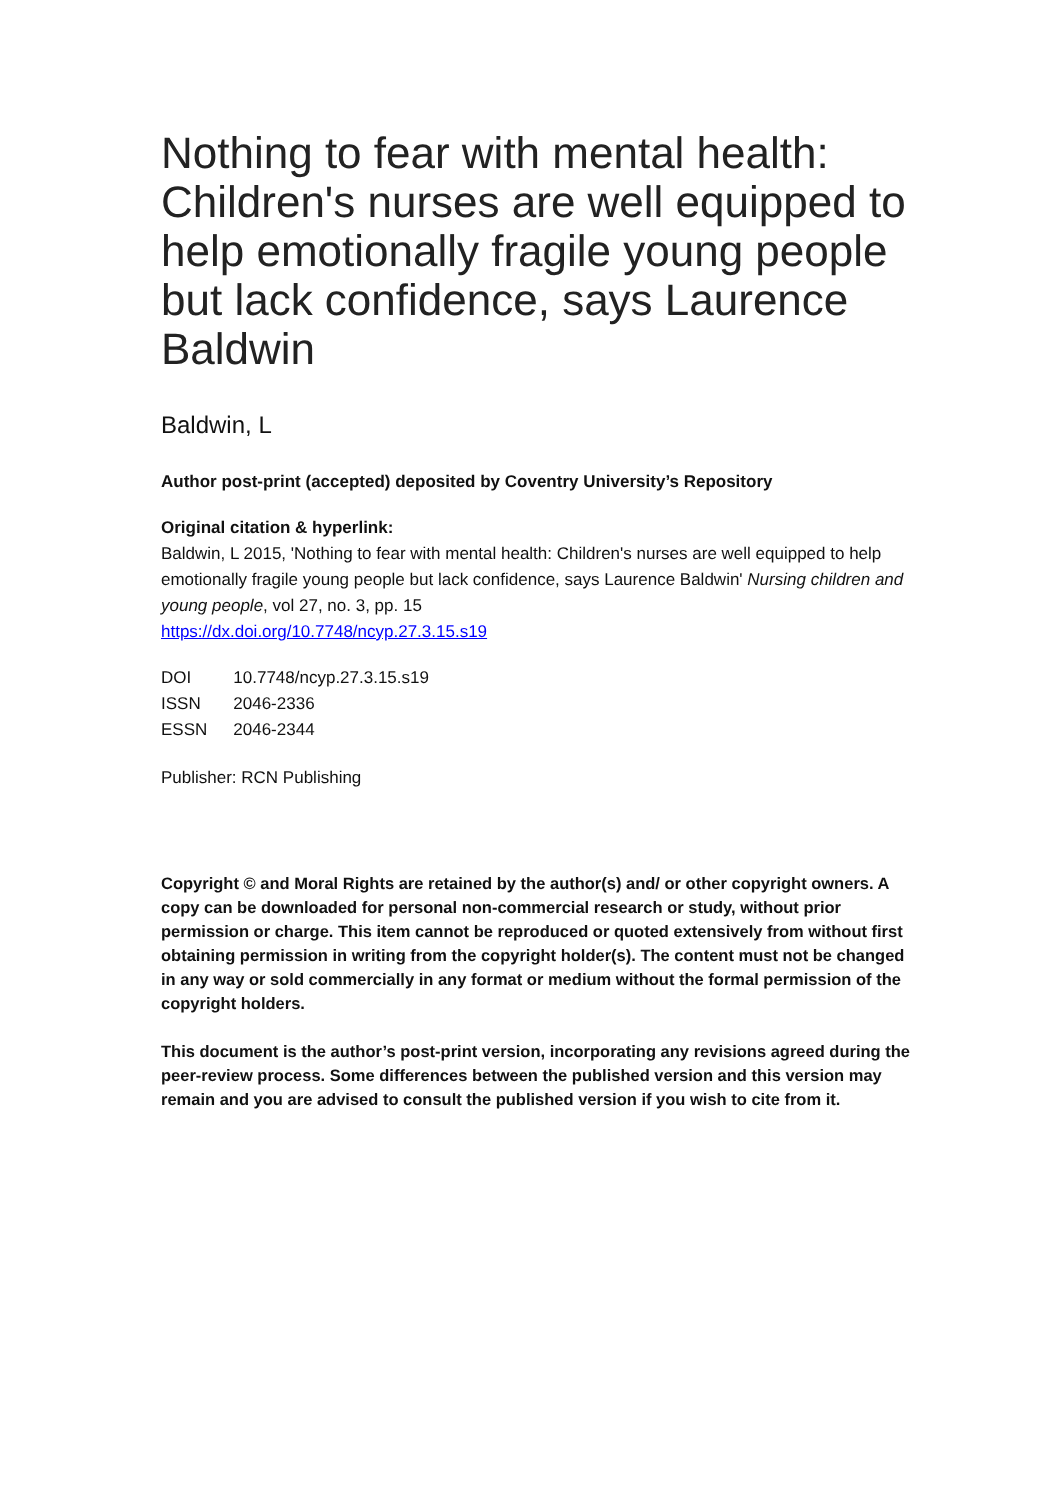Nothing to fear with mental health: Children's nurses are well equipped to help emotionally fragile young people but lack confidence, says Laurence Baldwin
Baldwin, L
Author post-print (accepted) deposited by Coventry University’s Repository
Original citation & hyperlink:
Baldwin, L 2015, 'Nothing to fear with mental health: Children's nurses are well equipped to help emotionally fragile young people but lack confidence, says Laurence Baldwin' Nursing children and young people, vol 27, no. 3, pp. 15
https://dx.doi.org/10.7748/ncyp.27.3.15.s19
| DOI | 10.7748/ncyp.27.3.15.s19 |
| ISSN | 2046-2336 |
| ESSN | 2046-2344 |
Publisher: RCN Publishing
Copyright © and Moral Rights are retained by the author(s) and/ or other copyright owners. A copy can be downloaded for personal non-commercial research or study, without prior permission or charge. This item cannot be reproduced or quoted extensively from without first obtaining permission in writing from the copyright holder(s). The content must not be changed in any way or sold commercially in any format or medium without the formal permission of the copyright holders.
This document is the author’s post-print version, incorporating any revisions agreed during the peer-review process. Some differences between the published version and this version may remain and you are advised to consult the published version if you wish to cite from it.